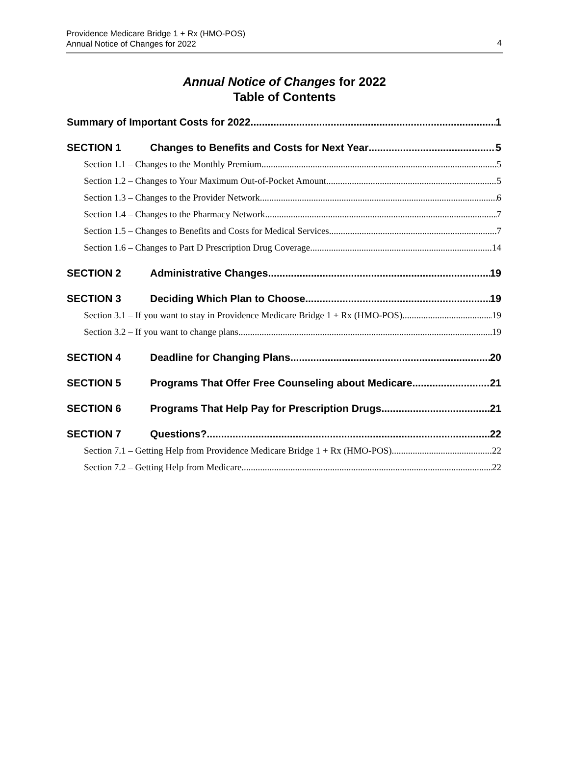Providence Medicare Bridge 1 + Rx (HMO-POS)
Annual Notice of Changes for 2022
4
Annual Notice of Changes for 2022
Table of Contents
Summary of Important Costs for 2022 1
SECTION 1 Changes to Benefits and Costs for Next Year 5
Section 1.1 – Changes to the Monthly Premium 5
Section 1.2 – Changes to Your Maximum Out-of-Pocket Amount 5
Section 1.3 – Changes to the Provider Network 6
Section 1.4 – Changes to the Pharmacy Network 7
Section 1.5 – Changes to Benefits and Costs for Medical Services 7
Section 1.6 – Changes to Part D Prescription Drug Coverage 14
SECTION 2 Administrative Changes 19
SECTION 3 Deciding Which Plan to Choose 19
Section 3.1 – If you want to stay in Providence Medicare Bridge 1 + Rx (HMO-POS) 19
Section 3.2 – If you want to change plans 19
SECTION 4 Deadline for Changing Plans 20
SECTION 5 Programs That Offer Free Counseling about Medicare 21
SECTION 6 Programs That Help Pay for Prescription Drugs 21
SECTION 7 Questions? 22
Section 7.1 – Getting Help from Providence Medicare Bridge 1 + Rx (HMO-POS) 22
Section 7.2 – Getting Help from Medicare 22